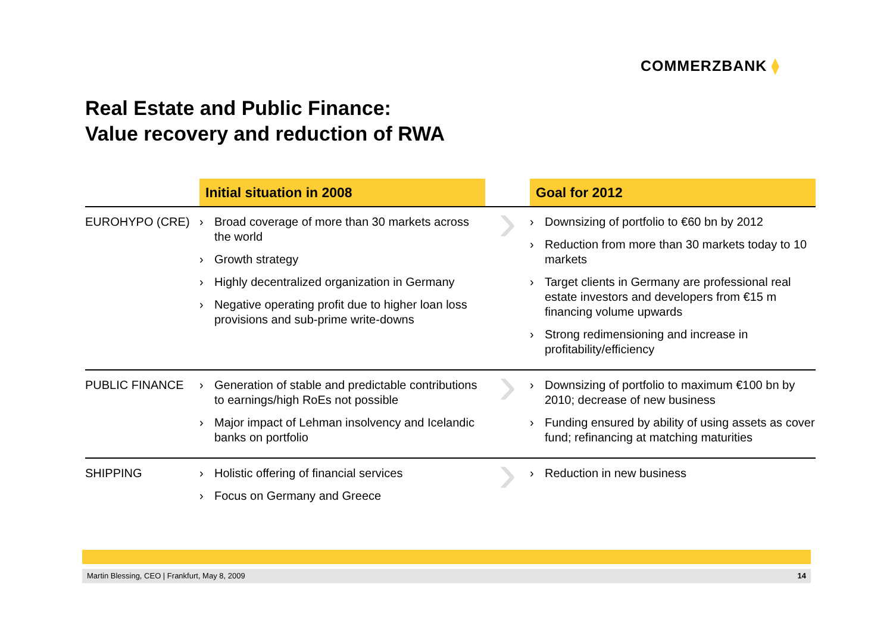COMMERZBANK ⧫
Real Estate and Public Finance:
Value recovery and reduction of RWA
| | Initial situation in 2008 | | Goal for 2012 |
| --- | --- | --- | --- |
| EUROHYPO (CRE) | › Broad coverage of more than 30 markets across the world › Growth strategy › Highly decentralized organization in Germany › Negative operating profit due to higher loan loss provisions and sub-prime write-downs | › | › Downsizing of portfolio to €60 bn by 2012 › Reduction from more than 30 markets today to 10 markets › Target clients in Germany are professional real estate investors and developers from €15 m financing volume upwards › Strong redimensioning and increase in profitability/efficiency |
| PUBLIC FINANCE | › Generation of stable and predictable contributions to earnings/high RoEs not possible › Major impact of Lehman insolvency and Icelandic banks on portfolio | › | › Downsizing of portfolio to maximum €100 bn by 2010; decrease of new business › Funding ensured by ability of using assets as cover fund; refinancing at matching maturities |
| SHIPPING | › Holistic offering of financial services › Focus on Germany and Greece | › | › Reduction in new business |
Martin Blessing, CEO | Frankfurt, May 8, 2009 14